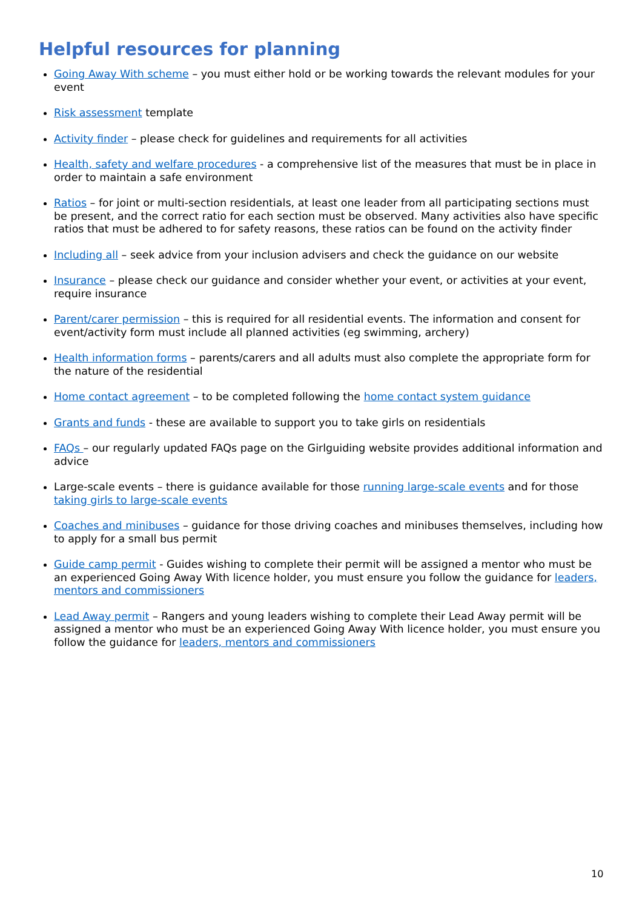Helpful resources for planning
Going Away With scheme – you must either hold or be working towards the relevant modules for your event
Risk assessment template
Activity finder – please check for guidelines and requirements for all activities
Health, safety and welfare procedures - a comprehensive list of the measures that must be in place in order to maintain a safe environment
Ratios – for joint or multi-section residentials, at least one leader from all participating sections must be present, and the correct ratio for each section must be observed. Many activities also have specific ratios that must be adhered to for safety reasons, these ratios can be found on the activity finder
Including all – seek advice from your inclusion advisers and check the guidance on our website
Insurance – please check our guidance and consider whether your event, or activities at your event, require insurance
Parent/carer permission – this is required for all residential events. The information and consent for event/activity form must include all planned activities (eg swimming, archery)
Health information forms – parents/carers and all adults must also complete the appropriate form for the nature of the residential
Home contact agreement – to be completed following the home contact system guidance
Grants and funds - these are available to support you to take girls on residentials
FAQs – our regularly updated FAQs page on the Girlguiding website provides additional information and advice
Large-scale events – there is guidance available for those running large-scale events and for those taking girls to large-scale events
Coaches and minibuses – guidance for those driving coaches and minibuses themselves, including how to apply for a small bus permit
Guide camp permit - Guides wishing to complete their permit will be assigned a mentor who must be an experienced Going Away With licence holder, you must ensure you follow the guidance for leaders, mentors and commissioners
Lead Away permit – Rangers and young leaders wishing to complete their Lead Away permit will be assigned a mentor who must be an experienced Going Away With licence holder, you must ensure you follow the guidance for leaders, mentors and commissioners
10